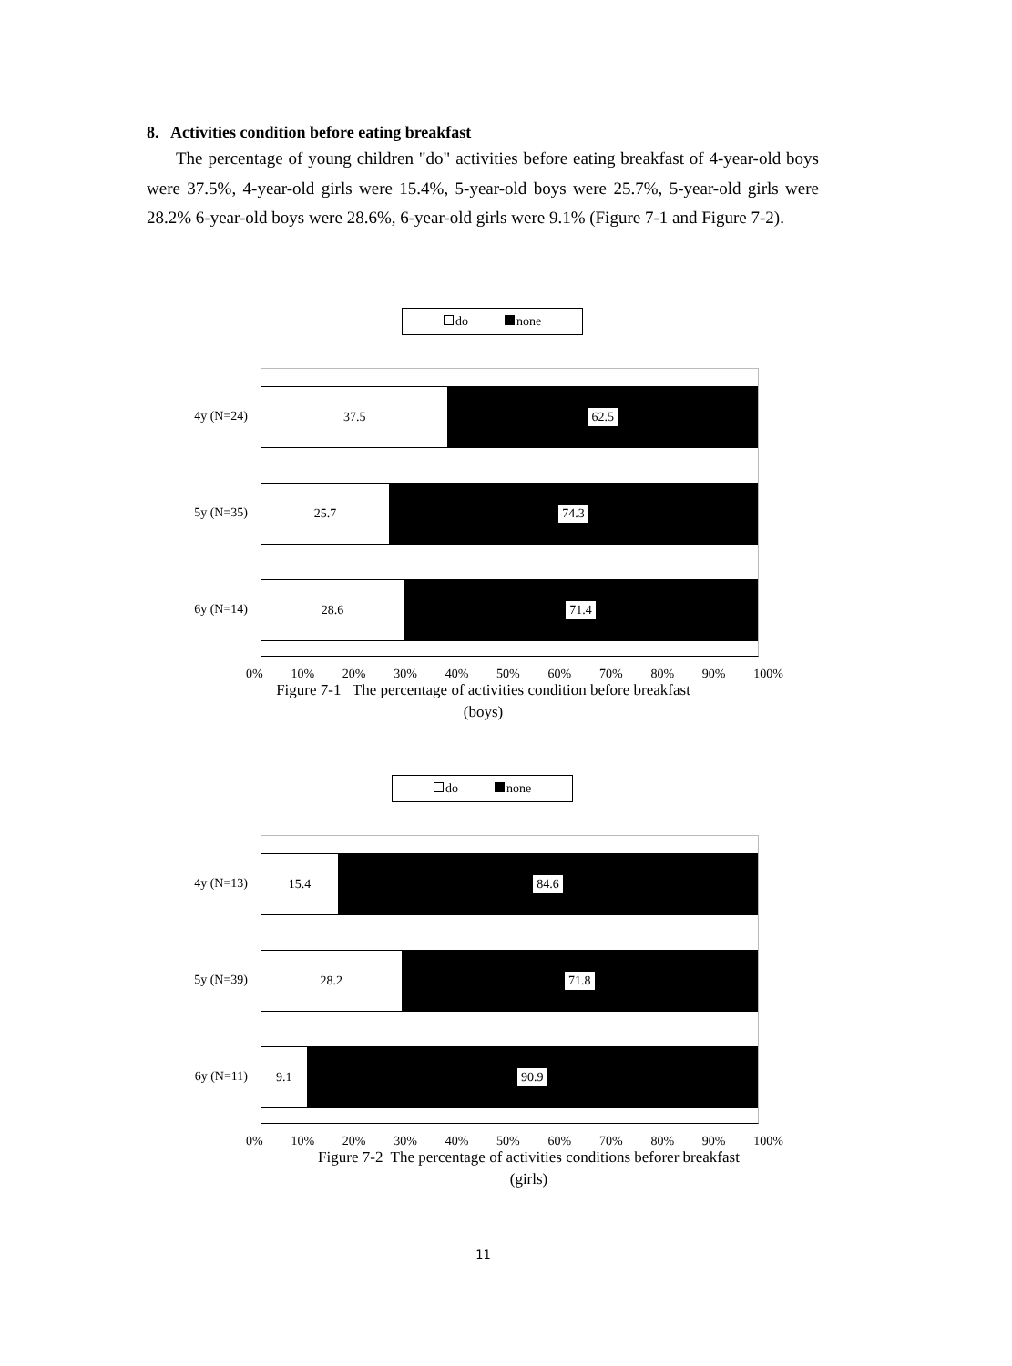8. Activities condition before eating breakfast
The percentage of young children "do" activities before eating breakfast of 4-year-old boys were 37.5%, 4-year-old girls were 15.4%, 5-year-old boys were 25.7%, 5-year-old girls were 28.2% 6-year-old boys were 28.6%, 6-year-old girls were 9.1% (Figure 7-1 and Figure 7-2).
do none
37.5 62.5
25.7 74.3
28.6 71.4
4y (N=24)
5y (N=35)
6y (N=14)
0% 10% 20% 30% 40% 50% 60% 70% 80% 90% 100%
Figure 7-1 The percentage of activities condition before breakfast
(boys)
do none
15.4 84.6
28.2 71.8
9.1 90.9
4y (N=13)
5y (N=39)
6y (N=11)
0% 10% 20% 30% 40% 50% 60% 70% 80% 90% 100%
Figure 7-2 The percentage of activities conditions beforer breakfast
(girls)
11